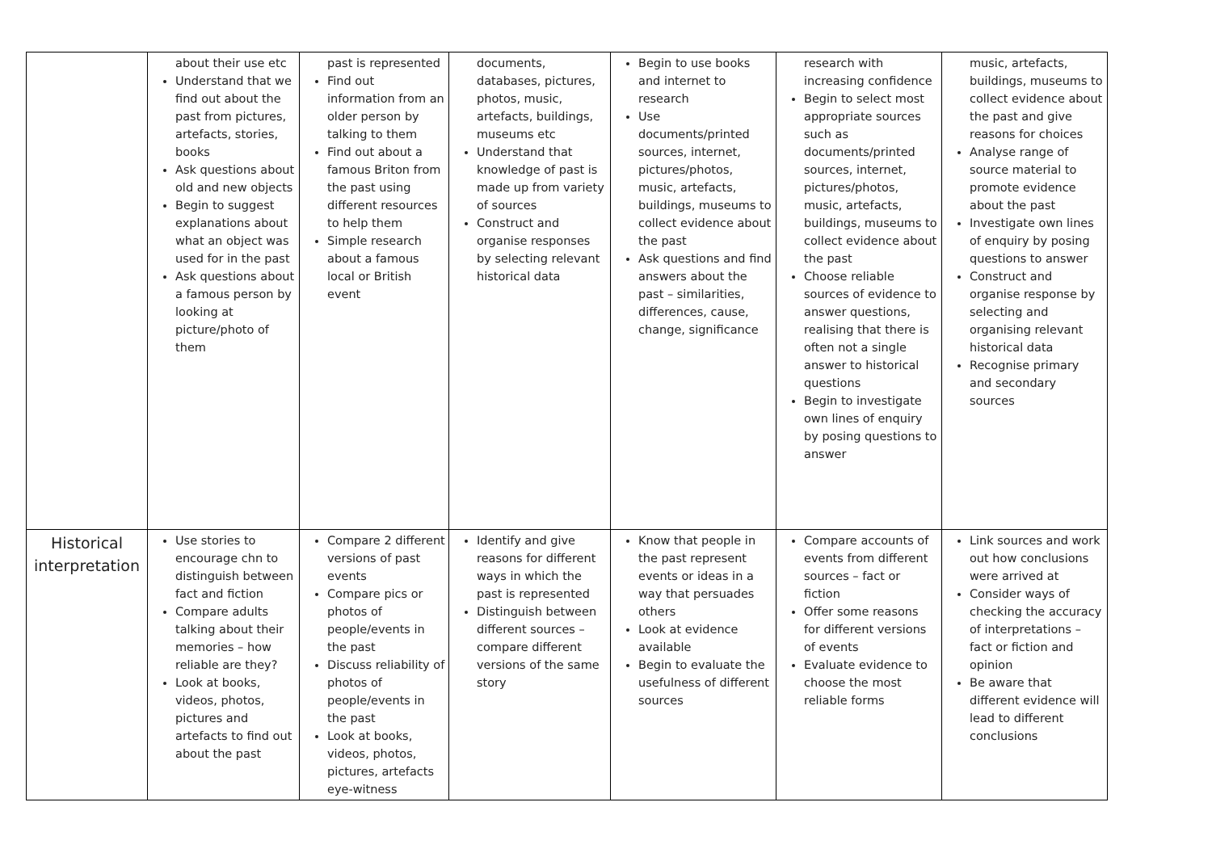| | about their use etc Understand that we find out about the past from pictures, artefacts, stories, books Ask questions about old and new objects Begin to suggest explanations about what an object was used for in the past Ask questions about a famous person by looking at picture/photo of them | past is represented Find out information from an older person by talking to them Find out about a famous Briton from the past using different resources to help them Simple research about a famous local or British event | documents, databases, pictures, photos, music, artefacts, buildings, museums etc Understand that knowledge of past is made up from variety of sources Construct and organise responses by selecting relevant historical data | Begin to use books and internet to research Use documents/printed sources, internet, pictures/photos, music, artefacts, buildings, museums to collect evidence about the past Ask questions and find answers about the past – similarities, differences, cause, change, significance | research with increasing confidence Begin to select most appropriate sources such as documents/printed sources, internet, pictures/photos, music, artefacts, buildings, museums to collect evidence about the past Choose reliable sources of evidence to answer questions, realising that there is often not a single answer to historical questions Begin to investigate own lines of enquiry by posing questions to answer | music, artefacts, buildings, museums to collect evidence about the past and give reasons for choices Analyse range of source material to promote evidence about the past Investigate own lines of enquiry by posing questions to answer Construct and organise response by selecting and organising relevant historical data Recognise primary and secondary sources |
| Historical interpretation | Use stories to encourage chn to distinguish between fact and fiction Compare adults talking about their memories – how reliable are they? Look at books, videos, photos, pictures and artefacts to find out about the past | Compare 2 different versions of past events Compare pics or photos of people/events in the past Discuss reliability of photos of people/events in the past Look at books, videos, photos, pictures, artefacts eye-witness | Identify and give reasons for different ways in which the past is represented Distinguish between different sources – compare different versions of the same story | Know that people in the past represent events or ideas in a way that persuades others Look at evidence available Begin to evaluate the usefulness of different sources | Compare accounts of events from different sources – fact or fiction Offer some reasons for different versions of events Evaluate evidence to choose the most reliable forms | Link sources and work out how conclusions were arrived at Consider ways of checking the accuracy of interpretations – fact or fiction and opinion Be aware that different evidence will lead to different conclusions |